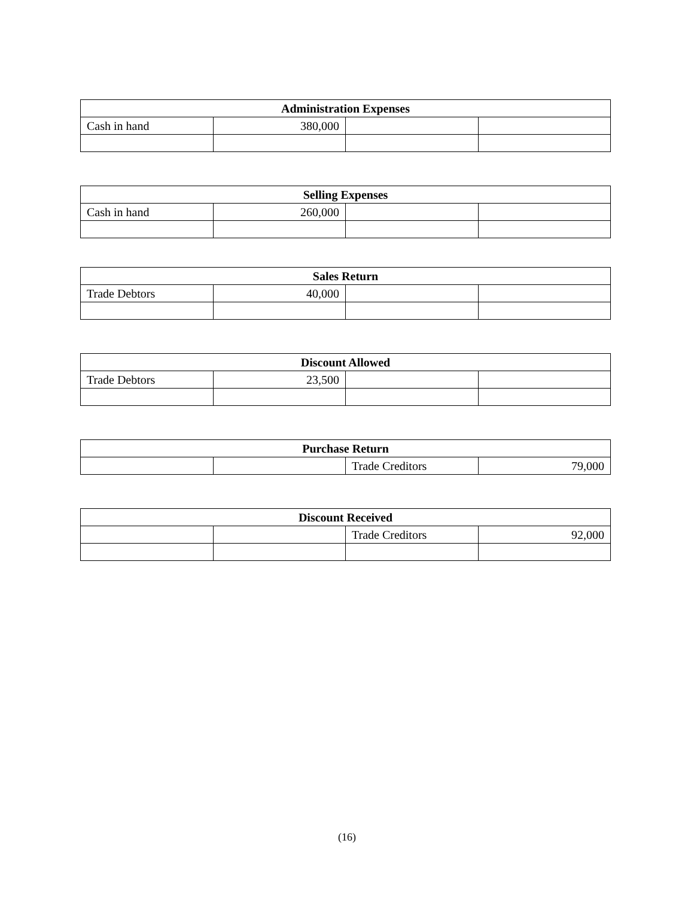| Administration Expenses | | | |
| --- | --- | --- | --- |
| Cash in hand | 380,000 | | |
| Selling Expenses | | | |
| --- | --- | --- | --- |
| Cash in hand | 260,000 | | |
| Sales Return | | | |
| --- | --- | --- | --- |
| Trade Debtors | 40,000 | | |
| Discount Allowed | | | |
| --- | --- | --- | --- |
| Trade Debtors | 23,500 | | |
| Purchase Return | | | |
| --- | --- | --- | --- |
| | | Trade Creditors | 79,000 |
| Discount Received | | | |
| --- | --- | --- | --- |
| | | Trade Creditors | 92,000 |
(16)